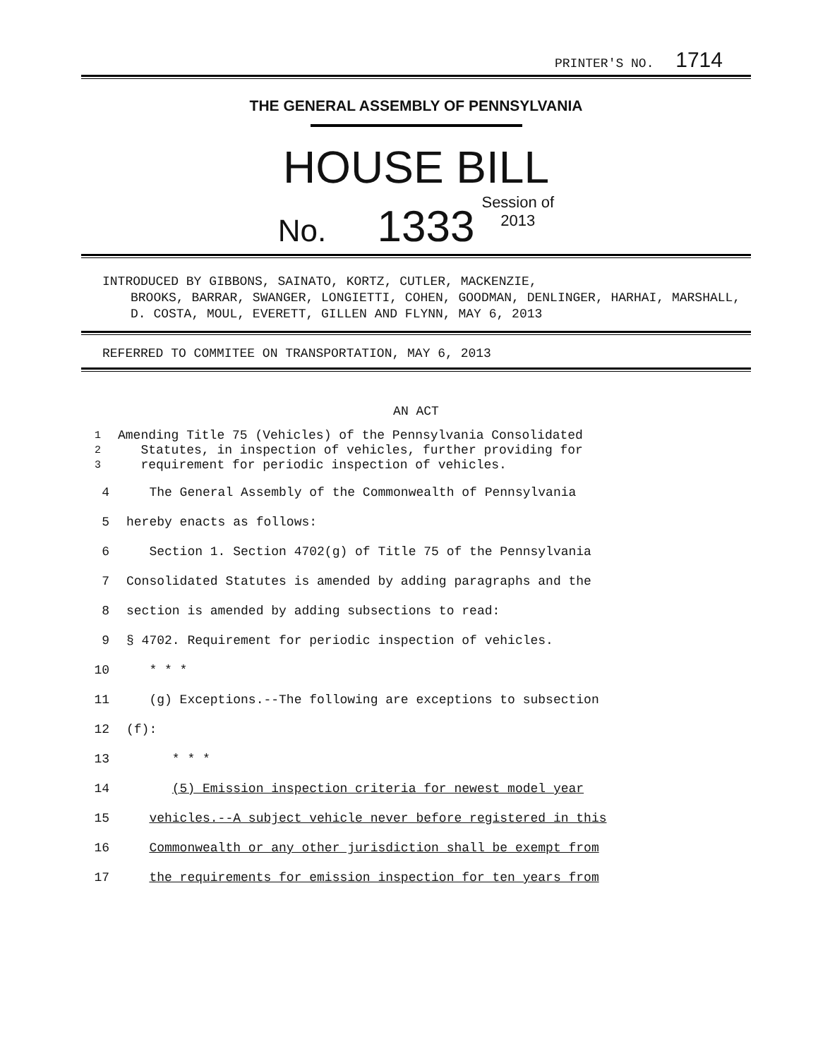PRINTER'S NO. 1714
THE GENERAL ASSEMBLY OF PENNSYLVANIA
HOUSE BILL
No. 1333 Session of
2013
INTRODUCED BY GIBBONS, SAINATO, KORTZ, CUTLER, MACKENZIE,
BROOKS, BARRAR, SWANGER, LONGIETTI, COHEN, GOODMAN, DENLINGER, HARHAI, MARSHALL, D. COSTA, MOUL, EVERETT, GILLEN AND FLYNN, MAY 6, 2013
REFERRED TO COMMITEE ON TRANSPORTATION, MAY 6, 2013
AN ACT
1 Amending Title 75 (Vehicles) of the Pennsylvania Consolidated
2 Statutes, in inspection of vehicles, further providing for
3 requirement for periodic inspection of vehicles.
4 The General Assembly of the Commonwealth of Pennsylvania
5 hereby enacts as follows:
6 Section 1. Section 4702(g) of Title 75 of the Pennsylvania
7 Consolidated Statutes is amended by adding paragraphs and the
8 section is amended by adding subsections to read:
9 § 4702. Requirement for periodic inspection of vehicles.
10 * * *
11 (g) Exceptions.--The following are exceptions to subsection
12 (f):
13 * * *
14 (5) Emission inspection criteria for newest model year
15 vehicles.--A subject vehicle never before registered in this
16 Commonwealth or any other jurisdiction shall be exempt from
17 the requirements for emission inspection for ten years from